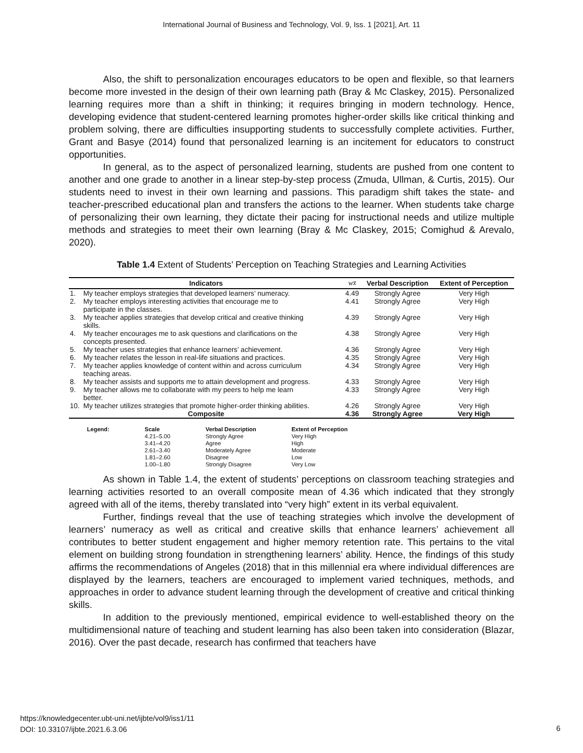International Journal of Business and Technology, Vol. 9, Iss. 1 [2021], Art. 11
Also, the shift to personalization encourages educators to be open and flexible, so that learners become more invested in the design of their own learning path (Bray & Mc Claskey, 2015). Personalized learning requires more than a shift in thinking; it requires bringing in modern technology. Hence, developing evidence that student-centered learning promotes higher-order skills like critical thinking and problem solving, there are difficulties insupporting students to successfully complete activities. Further, Grant and Basye (2014) found that personalized learning is an incitement for educators to construct opportunities.
In general, as to the aspect of personalized learning, students are pushed from one content to another and one grade to another in a linear step-by-step process (Zmuda, Ullman, & Curtis, 2015). Our students need to invest in their own learning and passions. This paradigm shift takes the state- and teacher-prescribed educational plan and transfers the actions to the learner. When students take charge of personalizing their own learning, they dictate their pacing for instructional needs and utilize multiple methods and strategies to meet their own learning (Bray & Mc Claskey, 2015; Comighud & Arevalo, 2020).
Table 1.4 Extent of Students’ Perception on Teaching Strategies and Learning Activities
| Indicators | | wx̄ | Verbal Description | Extent of Perception |
| --- | --- | --- | --- | --- |
| 1. | My teacher employs strategies that developed learners’ numeracy. | 4.49 | Strongly Agree | Very High |
| 2. | My teacher employs interesting activities that encourage me to participate in the classes. | 4.41 | Strongly Agree | Very High |
| 3. | My teacher applies strategies that develop critical and creative thinking skills. | 4.39 | Strongly Agree | Very High |
| 4. | My teacher encourages me to ask questions and clarifications on the concepts presented. | 4.38 | Strongly Agree | Very High |
| 5. | My teacher uses strategies that enhance learners’ achievement. | 4.36 | Strongly Agree | Very High |
| 6. | My teacher relates the lesson in real-life situations and practices. | 4.35 | Strongly Agree | Very High |
| 7. | My teacher applies knowledge of content within and across curriculum teaching areas. | 4.34 | Strongly Agree | Very High |
| 8. | My teacher assists and supports me to attain development and progress. | 4.33 | Strongly Agree | Very High |
| 9. | My teacher allows me to collaborate with my peers to help me learn better. | 4.33 | Strongly Agree | Very High |
| 10. | My teacher utilizes strategies that promote higher-order thinking abilities. | 4.26 | Strongly Agree | Very High |
| Composite | | 4.36 | Strongly Agree | Very High |
| Legend: | Scale 4.21–5.00 3.41–4.20 2.61–3.40 1.81–2.60 1.00–1.80 | Verbal Description Strongly Agree Agree Moderately Agree Disagree Strongly Disagree | Extent of Perception Very High High Moderate Low Very Low |
As shown in Table 1.4, the extent of students’ perceptions on classroom teaching strategies and learning activities resorted to an overall composite mean of 4.36 which indicated that they strongly agreed with all of the items, thereby translated into “very high” extent in its verbal equivalent.
Further, findings reveal that the use of teaching strategies which involve the development of learners’ numeracy as well as critical and creative skills that enhance learners’ achievement all contributes to better student engagement and higher memory retention rate. This pertains to the vital element on building strong foundation in strengthening learners’ ability. Hence, the findings of this study affirms the recommendations of Angeles (2018) that in this millennial era where individual differences are displayed by the learners, teachers are encouraged to implement varied techniques, methods, and approaches in order to advance student learning through the development of creative and critical thinking skills.
In addition to the previously mentioned, empirical evidence to well-established theory on the multidimensional nature of teaching and student learning has also been taken into consideration (Blazar, 2016). Over the past decade, research has confirmed that teachers have
https://knowledgecenter.ubt-uni.net/ijbte/vol9/iss1/11
DOI: 10.33107/ijbte.2021.6.3.06
6